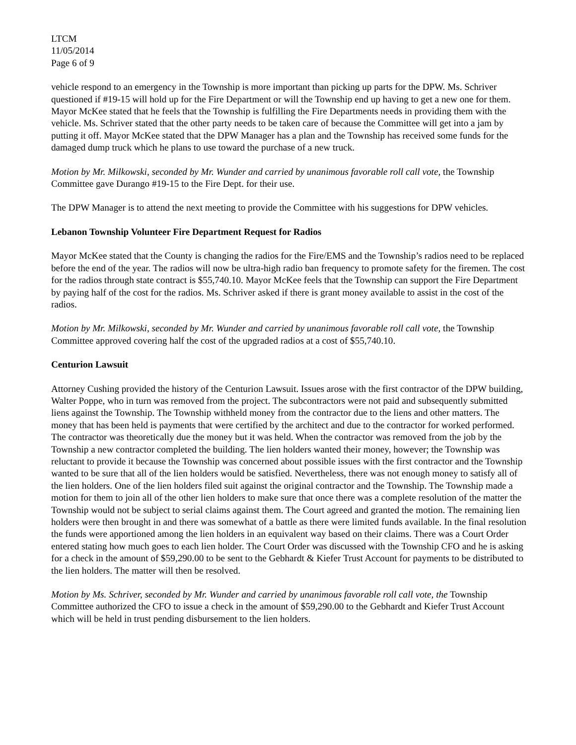LTCM
11/05/2014
Page 6 of 9
vehicle respond to an emergency in the Township is more important than picking up parts for the DPW. Ms. Schriver questioned if #19-15 will hold up for the Fire Department or will the Township end up having to get a new one for them. Mayor McKee stated that he feels that the Township is fulfilling the Fire Departments needs in providing them with the vehicle. Ms. Schriver stated that the other party needs to be taken care of because the Committee will get into a jam by putting it off. Mayor McKee stated that the DPW Manager has a plan and the Township has received some funds for the damaged dump truck which he plans to use toward the purchase of a new truck.
Motion by Mr. Milkowski, seconded by Mr. Wunder and carried by unanimous favorable roll call vote, the Township Committee gave Durango #19-15 to the Fire Dept. for their use.
The DPW Manager is to attend the next meeting to provide the Committee with his suggestions for DPW vehicles.
Lebanon Township Volunteer Fire Department Request for Radios
Mayor McKee stated that the County is changing the radios for the Fire/EMS and the Township’s radios need to be replaced before the end of the year. The radios will now be ultra-high radio ban frequency to promote safety for the firemen. The cost for the radios through state contract is $55,740.10. Mayor McKee feels that the Township can support the Fire Department by paying half of the cost for the radios. Ms. Schriver asked if there is grant money available to assist in the cost of the radios.
Motion by Mr. Milkowski, seconded by Mr. Wunder and carried by unanimous favorable roll call vote, the Township Committee approved covering half the cost of the upgraded radios at a cost of $55,740.10.
Centurion Lawsuit
Attorney Cushing provided the history of the Centurion Lawsuit. Issues arose with the first contractor of the DPW building, Walter Poppe, who in turn was removed from the project. The subcontractors were not paid and subsequently submitted liens against the Township. The Township withheld money from the contractor due to the liens and other matters. The money that has been held is payments that were certified by the architect and due to the contractor for worked performed. The contractor was theoretically due the money but it was held. When the contractor was removed from the job by the Township a new contractor completed the building. The lien holders wanted their money, however; the Township was reluctant to provide it because the Township was concerned about possible issues with the first contractor and the Township wanted to be sure that all of the lien holders would be satisfied. Nevertheless, there was not enough money to satisfy all of the lien holders. One of the lien holders filed suit against the original contractor and the Township. The Township made a motion for them to join all of the other lien holders to make sure that once there was a complete resolution of the matter the Township would not be subject to serial claims against them. The Court agreed and granted the motion. The remaining lien holders were then brought in and there was somewhat of a battle as there were limited funds available. In the final resolution the funds were apportioned among the lien holders in an equivalent way based on their claims. There was a Court Order entered stating how much goes to each lien holder. The Court Order was discussed with the Township CFO and he is asking for a check in the amount of $59,290.00 to be sent to the Gebhardt & Kiefer Trust Account for payments to be distributed to the lien holders. The matter will then be resolved.
Motion by Ms. Schriver, seconded by Mr. Wunder and carried by unanimous favorable roll call vote, the Township Committee authorized the CFO to issue a check in the amount of $59,290.00 to the Gebhardt and Kiefer Trust Account which will be held in trust pending disbursement to the lien holders.